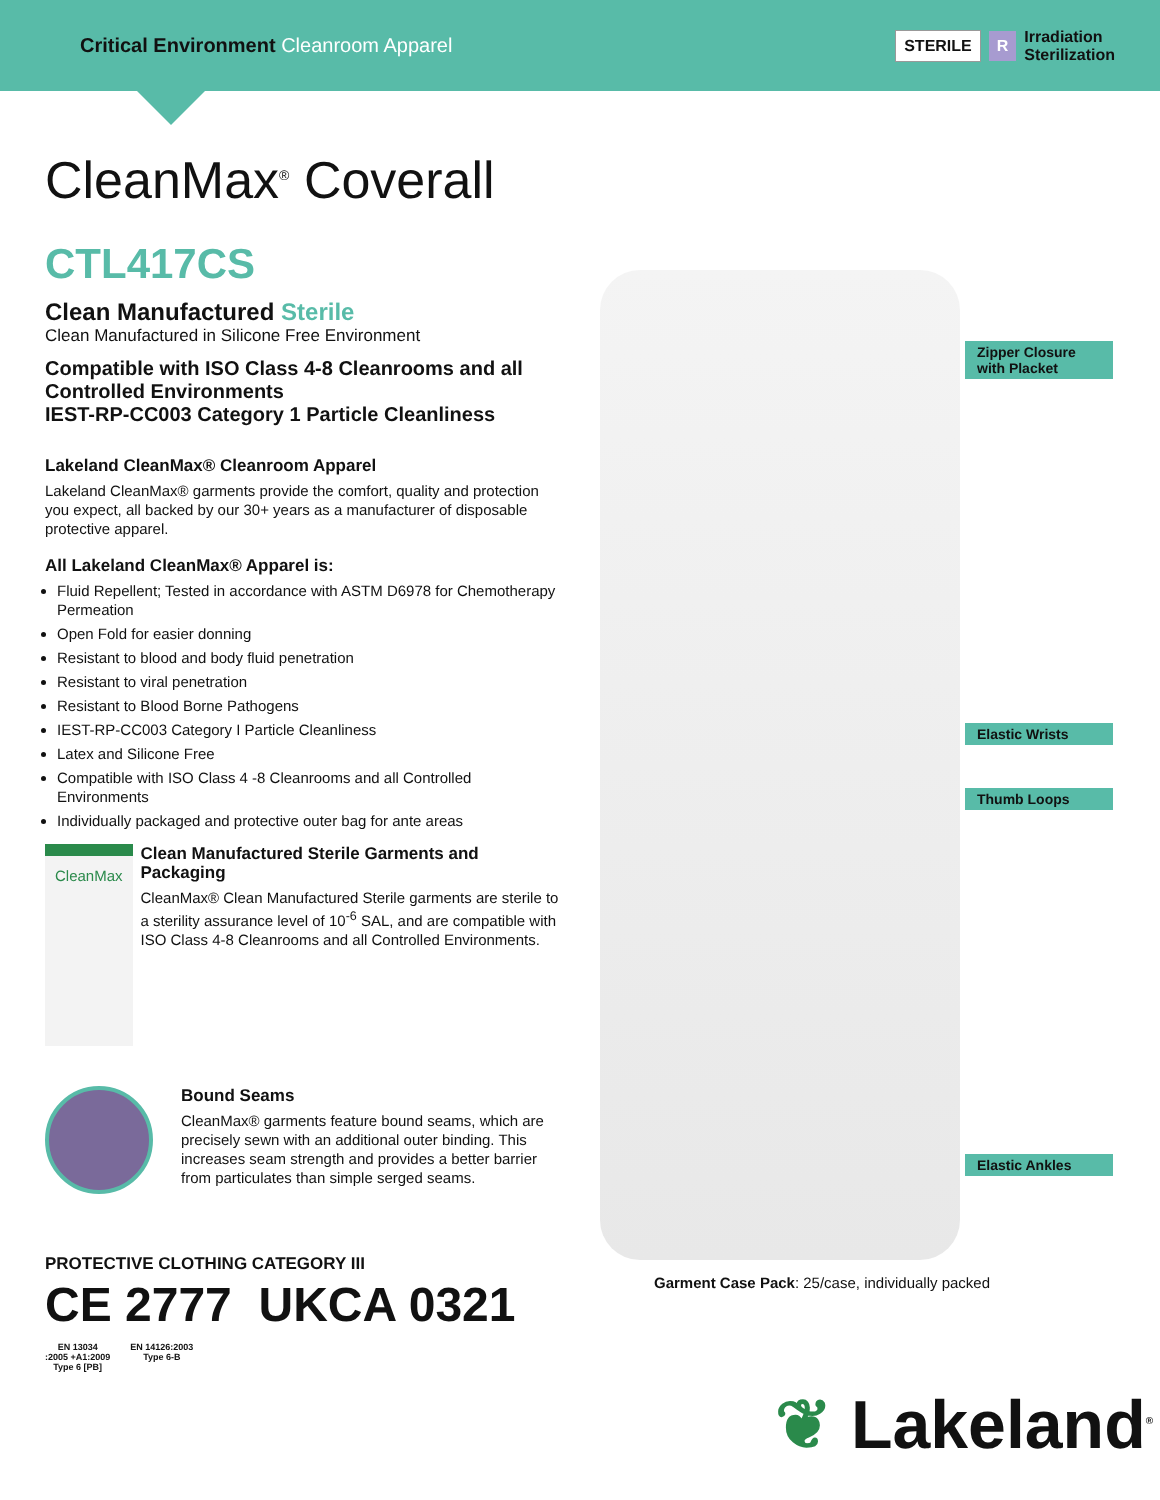Critical Environment Cleanroom Apparel
STERILE R Irradiation
Sterilization
CleanMax<sup>®</sup> Coverall
CTL417CS
Clean Manufactured Sterile
Clean Manufactured in Silicone Free Environment
Compatible with ISO Class 4-8 Cleanrooms and all Controlled Environments
IEST-RP-CC003 Category 1 Particle Cleanliness
Lakeland CleanMax® Cleanroom Apparel
Lakeland CleanMax® garments provide the comfort, quality and protection you expect, all backed by our 30+ years as a manufacturer of disposable protective apparel.
All Lakeland CleanMax® Apparel is:
Fluid Repellent; Tested in accordance with ASTM D6978 for Chemotherapy Permeation
Open Fold for easier donning
Resistant to blood and body fluid penetration
Resistant to viral penetration
Resistant to Blood Borne Pathogens
IEST-RP-CC003 Category I Particle Cleanliness
Latex and Silicone Free
Compatible with ISO Class 4 -8 Cleanrooms and all Controlled Environments
Individually packaged and protective outer bag for ante areas
CleanMax
Clean Manufactured Sterile Garments and Packaging
CleanMax® Clean Manufactured Sterile garments are sterile to a sterility assurance level of 10<sup>-6</sup> SAL, and are compatible with ISO Class 4-8 Cleanrooms and all Controlled Environments.
Bound Seams
CleanMax® garments feature bound seams, which are precisely sewn with an additional outer binding. This increases seam strength and provides a better barrier from particulates than simple serged seams.
PROTECTIVE CLOTHING CATEGORY III
CE 2777 UKCA 0321
EN 13034
:2005 +A1:2009
Type 6 [PB]
EN 14126:2003
Type 6-B
Zipper Closure
with Placket
Elastic Wrists
Thumb Loops
Elastic Ankles
Garment Case Pack: 25/case, individually packed
❦ Lakeland<sup>®</sup>